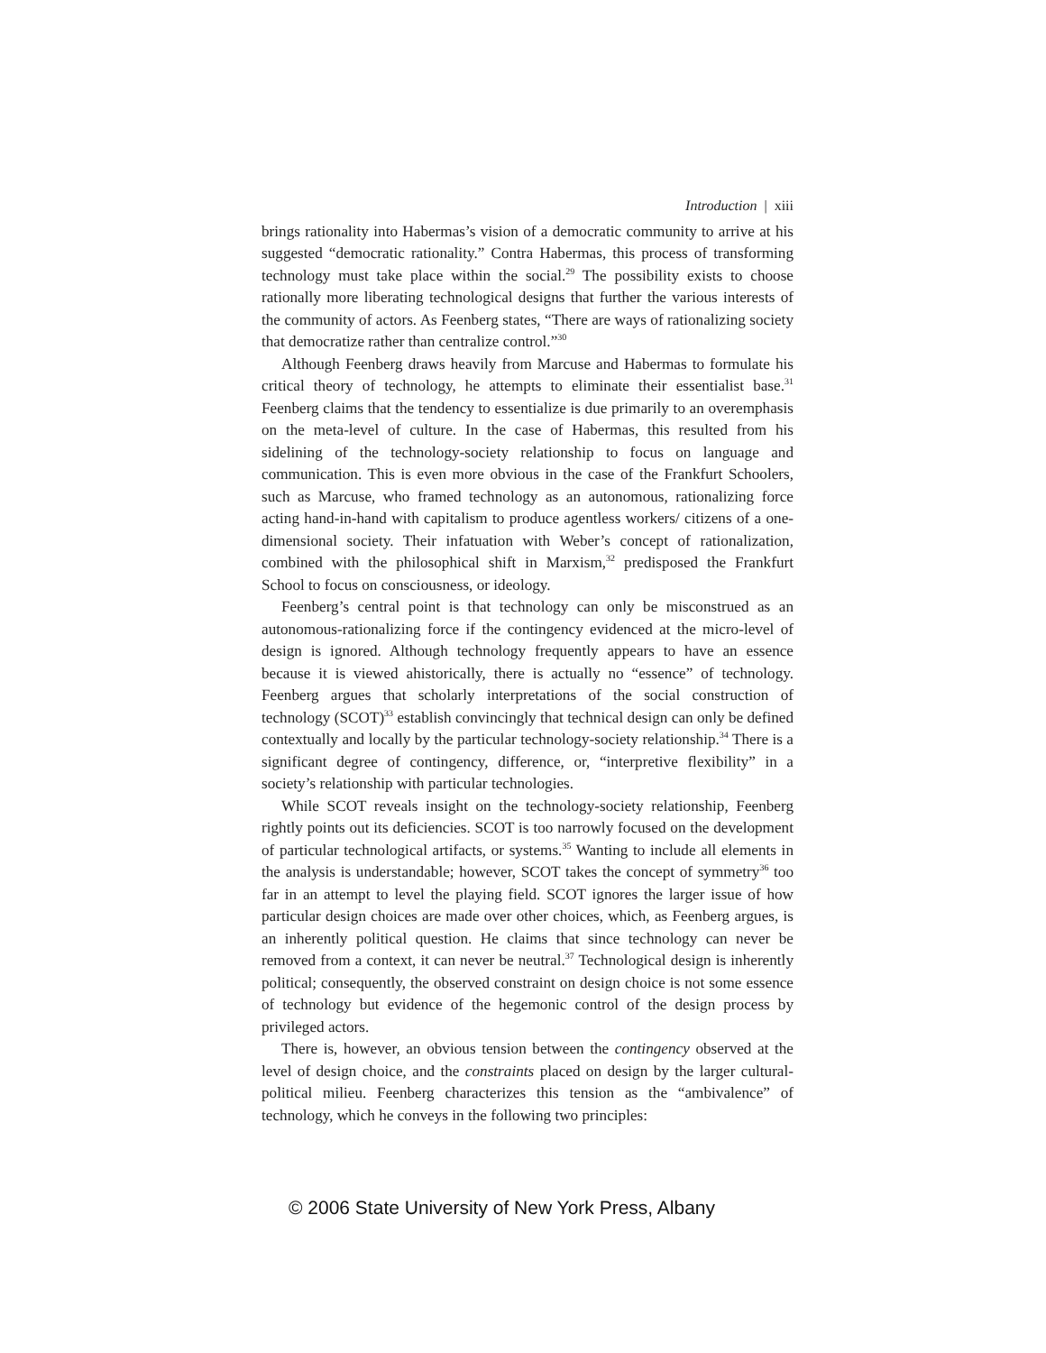Introduction | xiii
brings rationality into Habermas’s vision of a democratic community to arrive at his suggested “democratic rationality.” Contra Habermas, this process of transforming technology must take place within the social.<sup>29</sup> The possibility exists to choose rationally more liberating technological designs that further the various interests of the community of actors. As Feenberg states, “There are ways of rationalizing society that democratize rather than centralize control.”<sup>30</sup>
Although Feenberg draws heavily from Marcuse and Habermas to formulate his critical theory of technology, he attempts to eliminate their essentialist base.<sup>31</sup> Feenberg claims that the tendency to essentialize is due primarily to an overemphasis on the meta-level of culture. In the case of Habermas, this resulted from his sidelining of the technology-society relationship to focus on language and communication. This is even more obvious in the case of the Frankfurt Schoolers, such as Marcuse, who framed technology as an autonomous, rationalizing force acting hand-in-hand with capitalism to produce agentless workers/ citizens of a one-dimensional society. Their infatuation with Weber’s concept of rationalization, combined with the philosophical shift in Marxism,<sup>32</sup> predisposed the Frankfurt School to focus on consciousness, or ideology.
Feenberg’s central point is that technology can only be misconstrued as an autonomous-rationalizing force if the contingency evidenced at the micro-level of design is ignored. Although technology frequently appears to have an essence because it is viewed ahistorically, there is actually no “essence” of technology. Feenberg argues that scholarly interpretations of the social construction of technology (SCOT)<sup>33</sup> establish convincingly that technical design can only be defined contextually and locally by the particular technology-society relationship.<sup>34</sup> There is a significant degree of contingency, difference, or, “interpretive flexibility” in a society’s relationship with particular technologies.
While SCOT reveals insight on the technology-society relationship, Feenberg rightly points out its deficiencies. SCOT is too narrowly focused on the development of particular technological artifacts, or systems.<sup>35</sup> Wanting to include all elements in the analysis is understandable; however, SCOT takes the concept of symmetry<sup>36</sup> too far in an attempt to level the playing field. SCOT ignores the larger issue of how particular design choices are made over other choices, which, as Feenberg argues, is an inherently political question. He claims that since technology can never be removed from a context, it can never be neutral.<sup>37</sup> Technological design is inherently political; consequently, the observed constraint on design choice is not some essence of technology but evidence of the hegemonic control of the design process by privileged actors.
There is, however, an obvious tension between the contingency observed at the level of design choice, and the constraints placed on design by the larger cultural-political milieu. Feenberg characterizes this tension as the “ambivalence” of technology, which he conveys in the following two principles:
© 2006 State University of New York Press, Albany